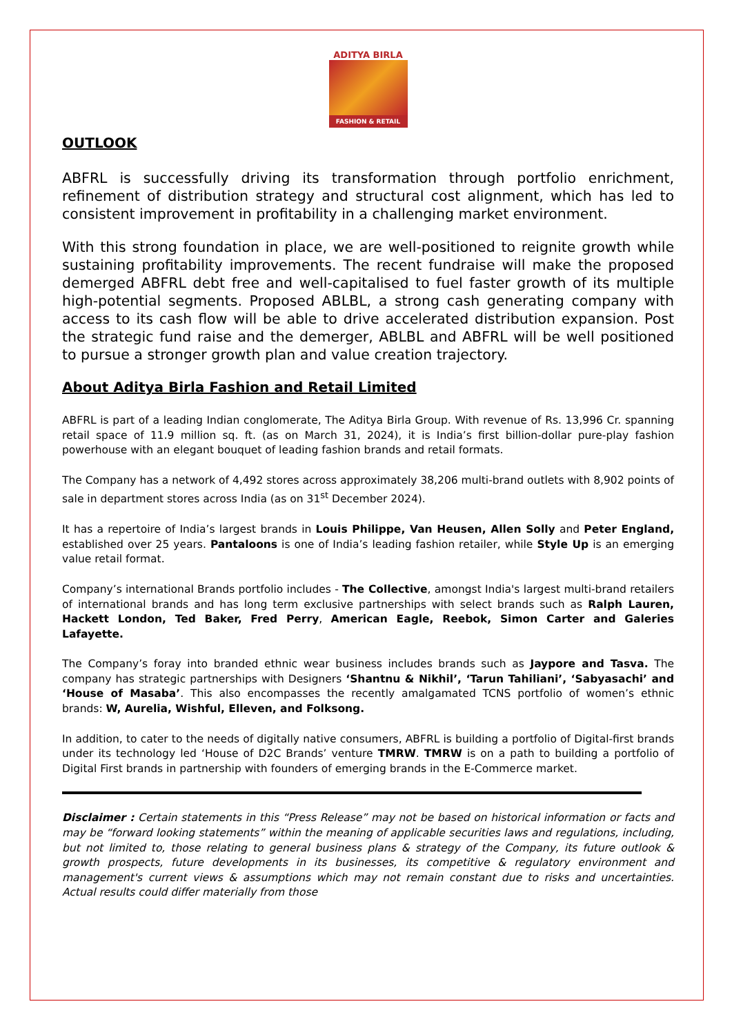ADITYA BIRLA
FASHION & RETAIL
OUTLOOK
ABFRL is successfully driving its transformation through portfolio enrichment, refinement of distribution strategy and structural cost alignment, which has led to consistent improvement in profitability in a challenging market environment.
With this strong foundation in place, we are well-positioned to reignite growth while sustaining profitability improvements. The recent fundraise will make the proposed demerged ABFRL debt free and well-capitalised to fuel faster growth of its multiple high-potential segments. Proposed ABLBL, a strong cash generating company with access to its cash flow will be able to drive accelerated distribution expansion. Post the strategic fund raise and the demerger, ABLBL and ABFRL will be well positioned to pursue a stronger growth plan and value creation trajectory.
About Aditya Birla Fashion and Retail Limited
ABFRL is part of a leading Indian conglomerate, The Aditya Birla Group. With revenue of Rs. 13,996 Cr. spanning retail space of 11.9 million sq. ft. (as on March 31, 2024), it is India’s first billion-dollar pure-play fashion powerhouse with an elegant bouquet of leading fashion brands and retail formats.
The Company has a network of 4,492 stores across approximately 38,206 multi-brand outlets with 8,902 points of sale in department stores across India (as on 31<sup>st</sup> December 2024).
It has a repertoire of India’s largest brands in Louis Philippe, Van Heusen, Allen Solly and Peter England, established over 25 years. Pantaloons is one of India’s leading fashion retailer, while Style Up is an emerging value retail format.
Company’s international Brands portfolio includes - The Collective, amongst India's largest multi-brand retailers of international brands and has long term exclusive partnerships with select brands such as Ralph Lauren, Hackett London, Ted Baker, Fred Perry, American Eagle, Reebok, Simon Carter and Galeries Lafayette.
The Company’s foray into branded ethnic wear business includes brands such as Jaypore and Tasva. The company has strategic partnerships with Designers ‘Shantnu & Nikhil’, ‘Tarun Tahiliani’, ‘Sabyasachi’ and ‘House of Masaba’. This also encompasses the recently amalgamated TCNS portfolio of women’s ethnic brands: W, Aurelia, Wishful, Elleven, and Folksong.
In addition, to cater to the needs of digitally native consumers, ABFRL is building a portfolio of Digital-first brands under its technology led ‘House of D2C Brands’ venture TMRW. TMRW is on a path to building a portfolio of Digital First brands in partnership with founders of emerging brands in the E-Commerce market.
Disclaimer : Certain statements in this “Press Release” may not be based on historical information or facts and may be “forward looking statements” within the meaning of applicable securities laws and regulations, including, but not limited to, those relating to general business plans & strategy of the Company, its future outlook & growth prospects, future developments in its businesses, its competitive & regulatory environment and management's current views & assumptions which may not remain constant due to risks and uncertainties. Actual results could differ materially from those